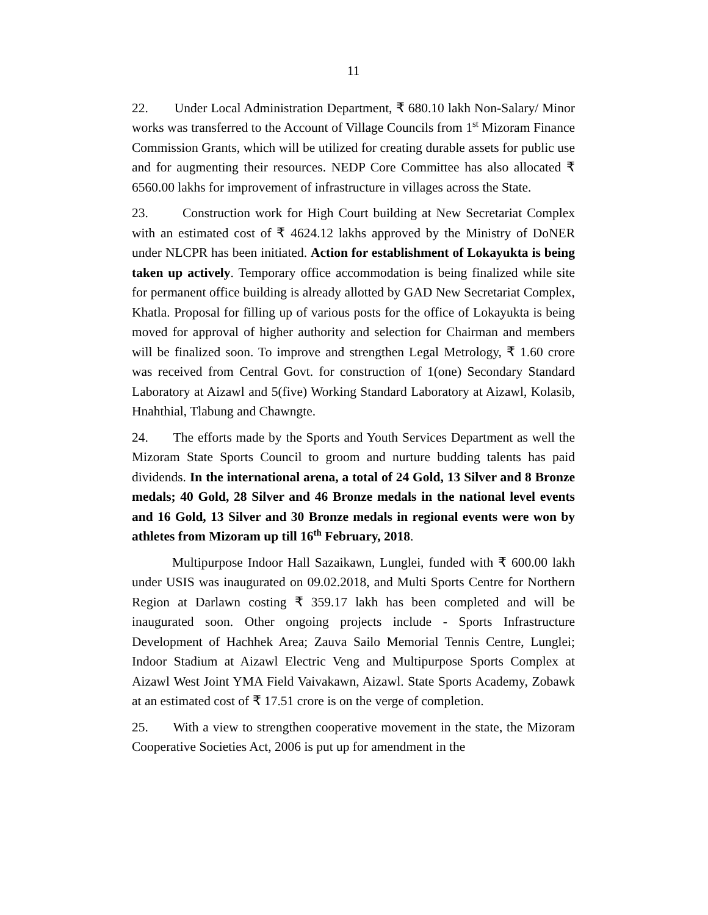11
22. Under Local Administration Department, ₹ 680.10 lakh Non-Salary/ Minor works was transferred to the Account of Village Councils from 1<sup>st</sup> Mizoram Finance Commission Grants, which will be utilized for creating durable assets for public use and for augmenting their resources. NEDP Core Committee has also allocated ₹ 6560.00 lakhs for improvement of infrastructure in villages across the State.
23. Construction work for High Court building at New Secretariat Complex with an estimated cost of ₹ 4624.12 lakhs approved by the Ministry of DoNER under NLCPR has been initiated. Action for establishment of Lokayukta is being taken up actively. Temporary office accommodation is being finalized while site for permanent office building is already allotted by GAD New Secretariat Complex, Khatla. Proposal for filling up of various posts for the office of Lokayukta is being moved for approval of higher authority and selection for Chairman and members will be finalized soon. To improve and strengthen Legal Metrology, ₹ 1.60 crore was received from Central Govt. for construction of 1(one) Secondary Standard Laboratory at Aizawl and 5(five) Working Standard Laboratory at Aizawl, Kolasib, Hnahthial, Tlabung and Chawngte.
24. The efforts made by the Sports and Youth Services Department as well the Mizoram State Sports Council to groom and nurture budding talents has paid dividends. In the international arena, a total of 24 Gold, 13 Silver and 8 Bronze medals; 40 Gold, 28 Silver and 46 Bronze medals in the national level events and 16 Gold, 13 Silver and 30 Bronze medals in regional events were won by athletes from Mizoram up till 16<sup>th</sup> February, 2018.
Multipurpose Indoor Hall Sazaikawn, Lunglei, funded with ₹ 600.00 lakh under USIS was inaugurated on 09.02.2018, and Multi Sports Centre for Northern Region at Darlawn costing ₹ 359.17 lakh has been completed and will be inaugurated soon. Other ongoing projects include - Sports Infrastructure Development of Hachhek Area; Zauva Sailo Memorial Tennis Centre, Lunglei; Indoor Stadium at Aizawl Electric Veng and Multipurpose Sports Complex at Aizawl West Joint YMA Field Vaivakawn, Aizawl. State Sports Academy, Zobawk at an estimated cost of ₹ 17.51 crore is on the verge of completion.
25. With a view to strengthen cooperative movement in the state, the Mizoram Cooperative Societies Act, 2006 is put up for amendment in the